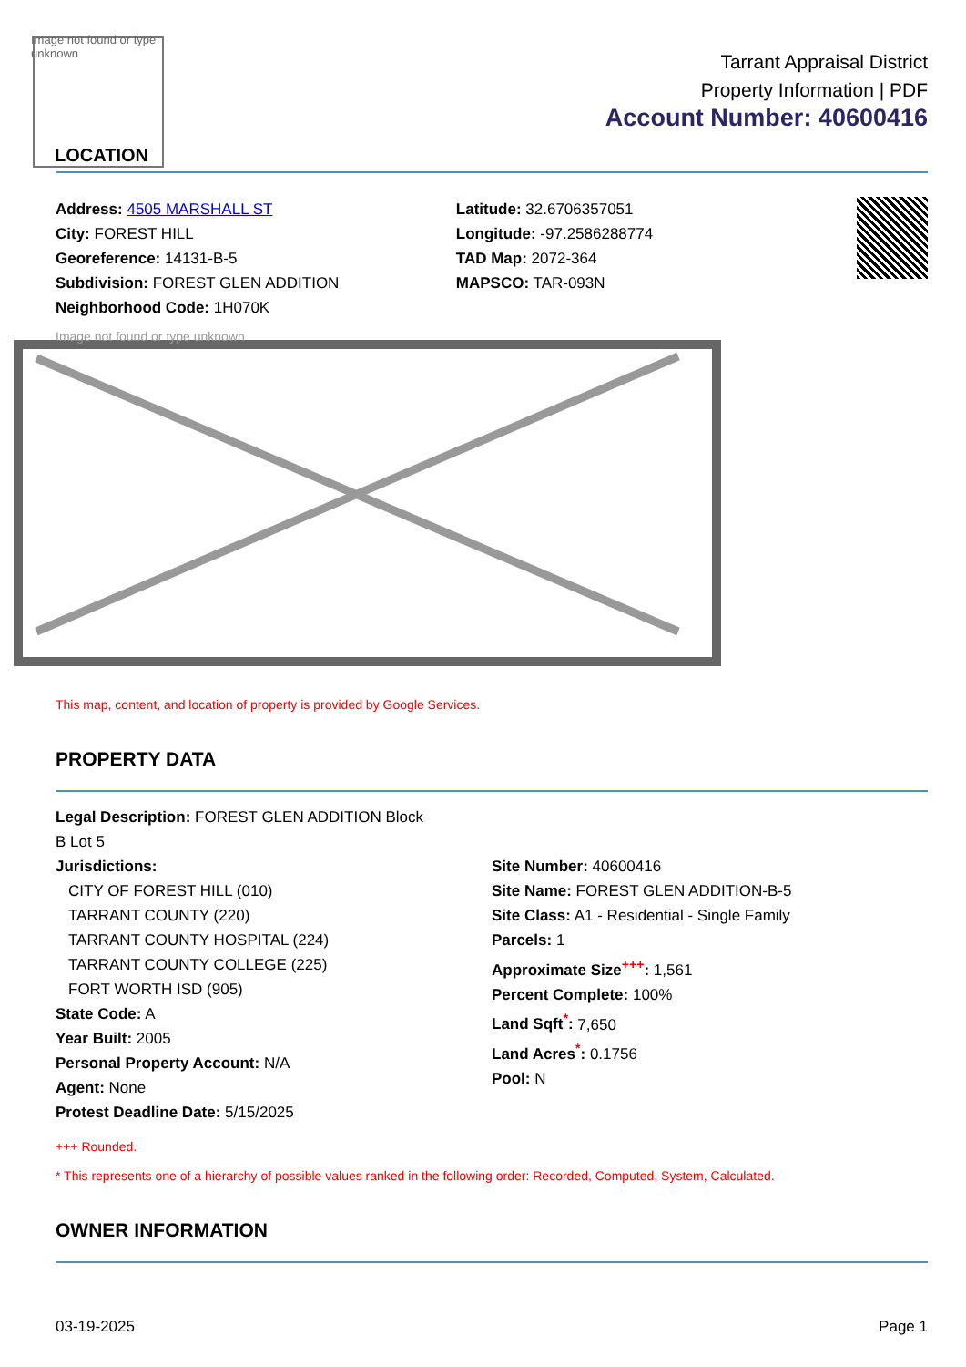Image not found or type unknown
LOCATION
Tarrant Appraisal District
Property Information | PDF
Account Number: 40600416
Address: 4505 MARSHALL ST
City: FOREST HILL
Georeference: 14131-B-5
Subdivision: FOREST GLEN ADDITION
Neighborhood Code: 1H070K
Latitude: 32.6706357051
Longitude: -97.2586288774
TAD Map: 2072-364
MAPSCO: TAR-093N
Image not found or type unknown
This map, content, and location of property is provided by Google Services.
PROPERTY DATA
Legal Description: FOREST GLEN ADDITION Block
B Lot 5
Jurisdictions:
CITY OF FOREST HILL (010)
TARRANT COUNTY (220)
TARRANT COUNTY HOSPITAL (224)
TARRANT COUNTY COLLEGE (225)
FORT WORTH ISD (905)
State Code: A
Year Built: 2005
Personal Property Account: N/A
Agent: None
Protest Deadline Date: 5/15/2025
Site Number: 40600416
Site Name: FOREST GLEN ADDITION-B-5
Site Class: A1 - Residential - Single Family
Parcels: 1
Approximate Size<sup>+++</sup>: 1,561
Percent Complete: 100%
Land Sqft<sup>*</sup>: 7,650
Land Acres<sup>*</sup>: 0.1756
Pool: N
+++ Rounded.
* This represents one of a hierarchy of possible values ranked in the following order: Recorded, Computed, System, Calculated.
OWNER INFORMATION
03-19-2025 Page 1